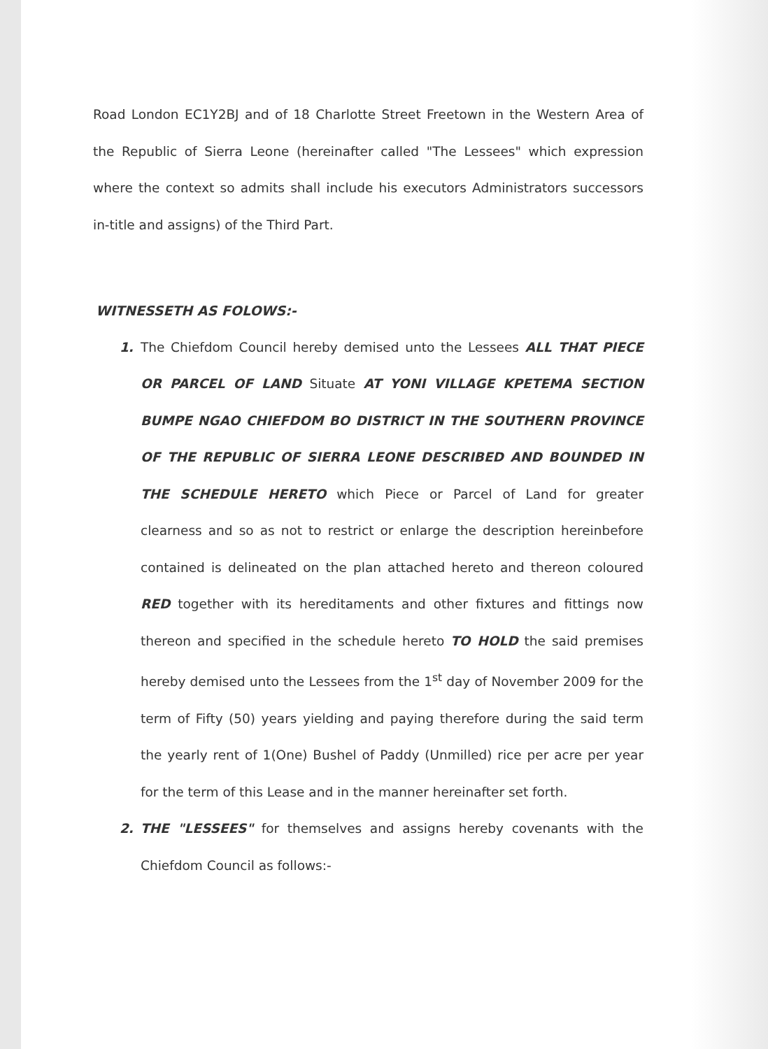Road London EC1Y2BJ and of 18 Charlotte Street Freetown in the Western Area of the Republic of Sierra Leone (hereinafter called "The Lessees" which expression where the context so admits shall include his executors Administrators successors in-title and assigns) of the Third Part.
WITNESSETH AS FOLOWS:-
1. The Chiefdom Council hereby demised unto the Lessees ALL THAT PIECE OR PARCEL OF LAND Situate AT YONI VILLAGE KPETEMA SECTION BUMPE NGAO CHIEFDOM BO DISTRICT IN THE SOUTHERN PROVINCE OF THE REPUBLIC OF SIERRA LEONE DESCRIBED AND BOUNDED IN THE SCHEDULE HERETO which Piece or Parcel of Land for greater clearness and so as not to restrict or enlarge the description hereinbefore contained is delineated on the plan attached hereto and thereon coloured RED together with its hereditaments and other fixtures and fittings now thereon and specified in the schedule hereto TO HOLD the said premises hereby demised unto the Lessees from the 1<sup>st</sup> day of November 2009 for the term of Fifty (50) years yielding and paying therefore during the said term the yearly rent of 1(One) Bushel of Paddy (Unmilled) rice per acre per year for the term of this Lease and in the manner hereinafter set forth.
2. THE "LESSEES" for themselves and assigns hereby covenants with the Chiefdom Council as follows:-